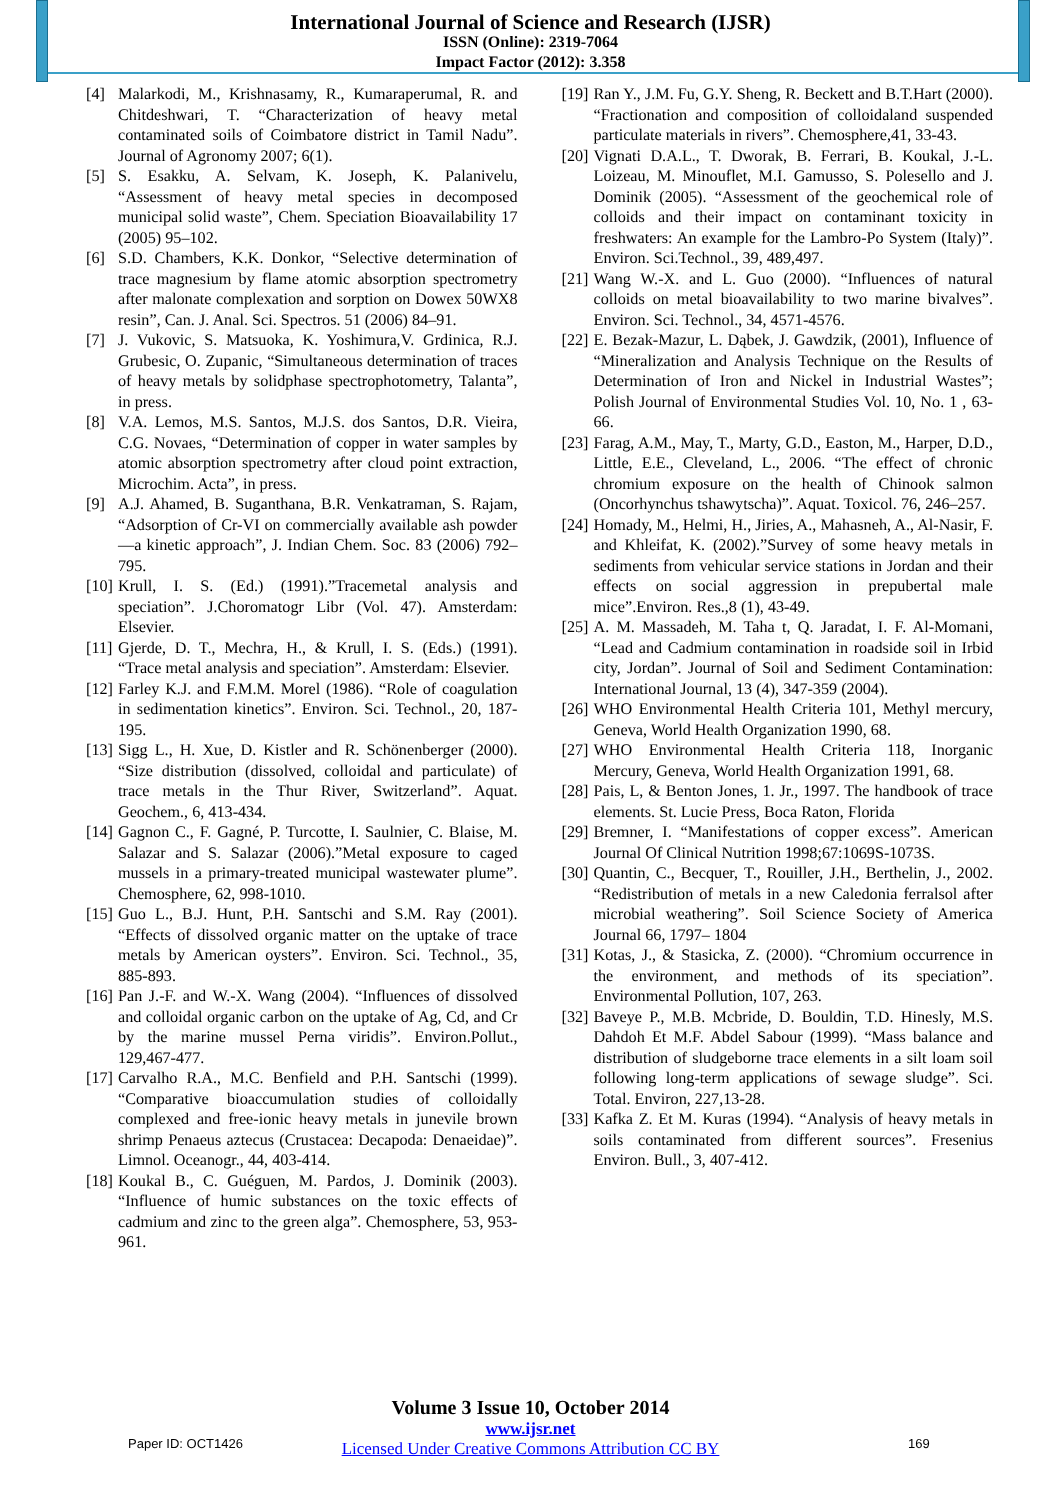International Journal of Science and Research (IJSR)
ISSN (Online): 2319-7064
Impact Factor (2012): 3.358
[4] Malarkodi, M., Krishnasamy, R., Kumaraperumal, R. and Chitdeshwari, T. “Characterization of heavy metal contaminated soils of Coimbatore district in Tamil Nadu”. Journal of Agronomy 2007; 6(1).
[5] S. Esakku, A. Selvam, K. Joseph, K. Palanivelu, “Assessment of heavy metal species in decomposed municipal solid waste”, Chem. Speciation Bioavailability 17 (2005) 95–102.
[6] S.D. Chambers, K.K. Donkor, “Selective determination of trace magnesium by flame atomic absorption spectrometry after malonate complexation and sorption on Dowex 50WX8 resin”, Can. J. Anal. Sci. Spectros. 51 (2006) 84–91.
[7] J. Vukovic, S. Matsuoka, K. Yoshimura,V. Grdinica, R.J. Grubesic, O. Zupanic, “Simultaneous determination of traces of heavy metals by solidphase spectrophotometry, Talanta”, in press.
[8] V.A. Lemos, M.S. Santos, M.J.S. dos Santos, D.R. Vieira, C.G. Novaes, “Determination of copper in water samples by atomic absorption spectrometry after cloud point extraction, Microchim. Acta”, in press.
[9] A.J. Ahamed, B. Suganthana, B.R. Venkatraman, S. Rajam, “Adsorption of Cr-VI on commercially available ash powder—a kinetic approach”, J. Indian Chem. Soc. 83 (2006) 792–795.
[10] Krull, I. S. (Ed.) (1991).”Tracemetal analysis and speciation”. J.Choromatogr Libr (Vol. 47). Amsterdam: Elsevier.
[11] Gjerde, D. T., Mechra, H., & Krull, I. S. (Eds.) (1991). “Trace metal analysis and speciation”. Amsterdam: Elsevier.
[12] Farley K.J. and F.M.M. Morel (1986). “Role of coagulation in sedimentation kinetics”. Environ. Sci. Technol., 20, 187-195.
[13] Sigg L., H. Xue, D. Kistler and R. Schönenberger (2000). “Size distribution (dissolved, colloidal and particulate) of trace metals in the Thur River, Switzerland”. Aquat. Geochem., 6, 413-434.
[14] Gagnon C., F. Gagné, P. Turcotte, I. Saulnier, C. Blaise, M. Salazar and S. Salazar (2006).”Metal exposure to caged mussels in a primary-treated municipal wastewater plume”. Chemosphere, 62, 998-1010.
[15] Guo L., B.J. Hunt, P.H. Santschi and S.M. Ray (2001). “Effects of dissolved organic matter on the uptake of trace metals by American oysters”. Environ. Sci. Technol., 35, 885-893.
[16] Pan J.-F. and W.-X. Wang (2004). “Influences of dissolved and colloidal organic carbon on the uptake of Ag, Cd, and Cr by the marine mussel Perna viridis”. Environ.Pollut., 129,467-477.
[17] Carvalho R.A., M.C. Benfield and P.H. Santschi (1999). “Comparative bioaccumulation studies of colloidally complexed and free-ionic heavy metals in junevile brown shrimp Penaeus aztecus (Crustacea: Decapoda: Denaeidae)”. Limnol. Oceanogr., 44, 403-414.
[18] Koukal B., C. Guéguen, M. Pardos, J. Dominik (2003). “Influence of humic substances on the toxic effects of cadmium and zinc to the green alga”. Chemosphere, 53, 953-961.
[19] Ran Y., J.M. Fu, G.Y. Sheng, R. Beckett and B.T.Hart (2000). “Fractionation and composition of colloidaland suspended particulate materials in rivers”. Chemosphere,41, 33-43.
[20] Vignati D.A.L., T. Dworak, B. Ferrari, B. Koukal, J.-L. Loizeau, M. Minouflet, M.I. Gamusso, S. Polesello and J. Dominik (2005). “Assessment of the geochemical role of colloids and their impact on contaminant toxicity in freshwaters: An example for the Lambro-Po System (Italy)”. Environ. Sci.Technol., 39, 489,497.
[21] Wang W.-X. and L. Guo (2000). “Influences of natural colloids on metal bioavailability to two marine bivalves”. Environ. Sci. Technol., 34, 4571-4576.
[22] E. Bezak-Mazur, L. Dąbek, J. Gawdzik, (2001), Influence of “Mineralization and Analysis Technique on the Results of Determination of Iron and Nickel in Industrial Wastes”; Polish Journal of Environmental Studies Vol. 10, No. 1 , 63-66.
[23] Farag, A.M., May, T., Marty, G.D., Easton, M., Harper, D.D., Little, E.E., Cleveland, L., 2006. “The effect of chronic chromium exposure on the health of Chinook salmon (Oncorhynchus tshawytscha)”. Aquat. Toxicol. 76, 246–257.
[24] Homady, M., Helmi, H., Jiries, A., Mahasneh, A., Al-Nasir, F. and Khleifat, K. (2002).”Survey of some heavy metals in sediments from vehicular service stations in Jordan and their effects on social aggression in prepubertal male mice”.Environ. Res.,8 (1), 43-49.
[25] A. M. Massadeh, M. Taha t, Q. Jaradat, I. F. Al-Momani, “Lead and Cadmium contamination in roadside soil in Irbid city, Jordan”. Journal of Soil and Sediment Contamination: International Journal, 13 (4), 347-359 (2004).
[26] WHO Environmental Health Criteria 101, Methyl mercury, Geneva, World Health Organization 1990, 68.
[27] WHO Environmental Health Criteria 118, Inorganic Mercury, Geneva, World Health Organization 1991, 68.
[28] Pais, L, & Benton Jones, 1. Jr., 1997. The handbook of trace elements. St. Lucie Press, Boca Raton, Florida
[29] Bremner, I. “Manifestations of copper excess”. American Journal Of Clinical Nutrition 1998;67:1069S-1073S.
[30] Quantin, C., Becquer, T., Rouiller, J.H., Berthelin, J., 2002. “Redistribution of metals in a new Caledonia ferralsol after microbial weathering”. Soil Science Society of America Journal 66, 1797– 1804
[31] Kotas, J., & Stasicka, Z. (2000). “Chromium occurrence in the environment, and methods of its speciation”. Environmental Pollution, 107, 263.
[32] Baveye P., M.B. Mcbride, D. Bouldin, T.D. Hinesly, M.S. Dahdoh Et M.F. Abdel Sabour (1999). “Mass balance and distribution of sludgeborne trace elements in a silt loam soil following long-term applications of sewage sludge”. Sci. Total. Environ, 227,13‑28.
[33] Kafka Z. Et M. Kuras (1994). “Analysis of heavy metals in soils contaminated from different sources”. Fresenius Environ. Bull., 3, 407-412.
Volume 3 Issue 10, October 2014
www.ijsr.net
Licensed Under Creative Commons Attribution CC BY
Paper ID: OCT1426 169